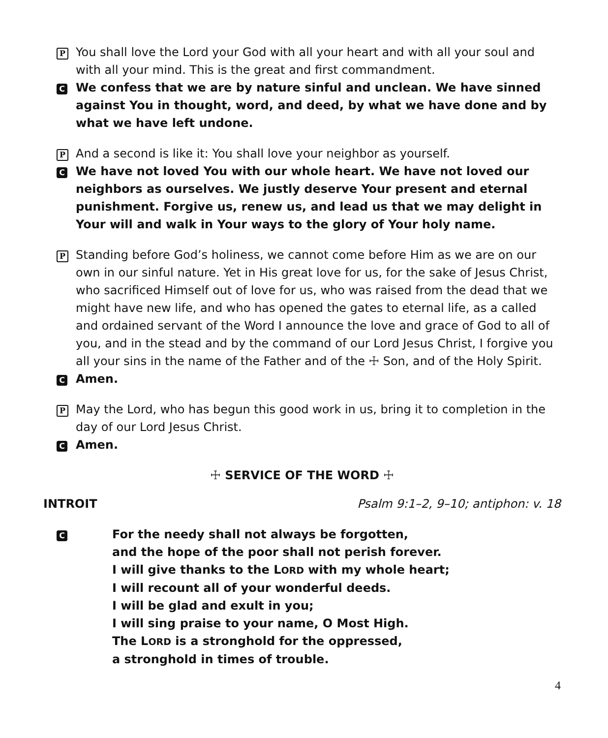P
You shall love the Lord your God with all your heart and with all your soul and with all your mind. This is the great and first commandment.
C
We confess that we are by nature sinful and unclean. We have sinned against You in thought, word, and deed, by what we have done and by what we have left undone.
P
And a second is like it: You shall love your neighbor as yourself.
C
We have not loved You with our whole heart. We have not loved our neighbors as ourselves. We justly deserve Your present and eternal punishment. Forgive us, renew us, and lead us that we may delight in Your will and walk in Your ways to the glory of Your holy name.
P
Standing before God’s holiness, we cannot come before Him as we are on our own in our sinful nature. Yet in His great love for us, for the sake of Jesus Christ, who sacrificed Himself out of love for us, who was raised from the dead that we might have new life, and who has opened the gates to eternal life, as a called and ordained servant of the Word I announce the love and grace of God to all of you, and in the stead and by the command of our Lord Jesus Christ, I forgive you all your sins in the name of the Father and of the ☩ Son, and of the Holy Spirit.
C
Amen.
P
May the Lord, who has begun this good work in us, bring it to completion in the day of our Lord Jesus Christ.
C
Amen.
☩ SERVICE OF THE WORD ☩
INTROIT Psalm 9:1–2, 9–10; antiphon: v. 18
C
For the needy shall not always be forgotten,
and the hope of the poor shall not perish forever.
I will give thanks to the LORD with my whole heart;
I will recount all of your wonderful deeds.
I will be glad and exult in you;
I will sing praise to your name, O Most High.
The LORD is a stronghold for the oppressed,
a stronghold in times of trouble.
4